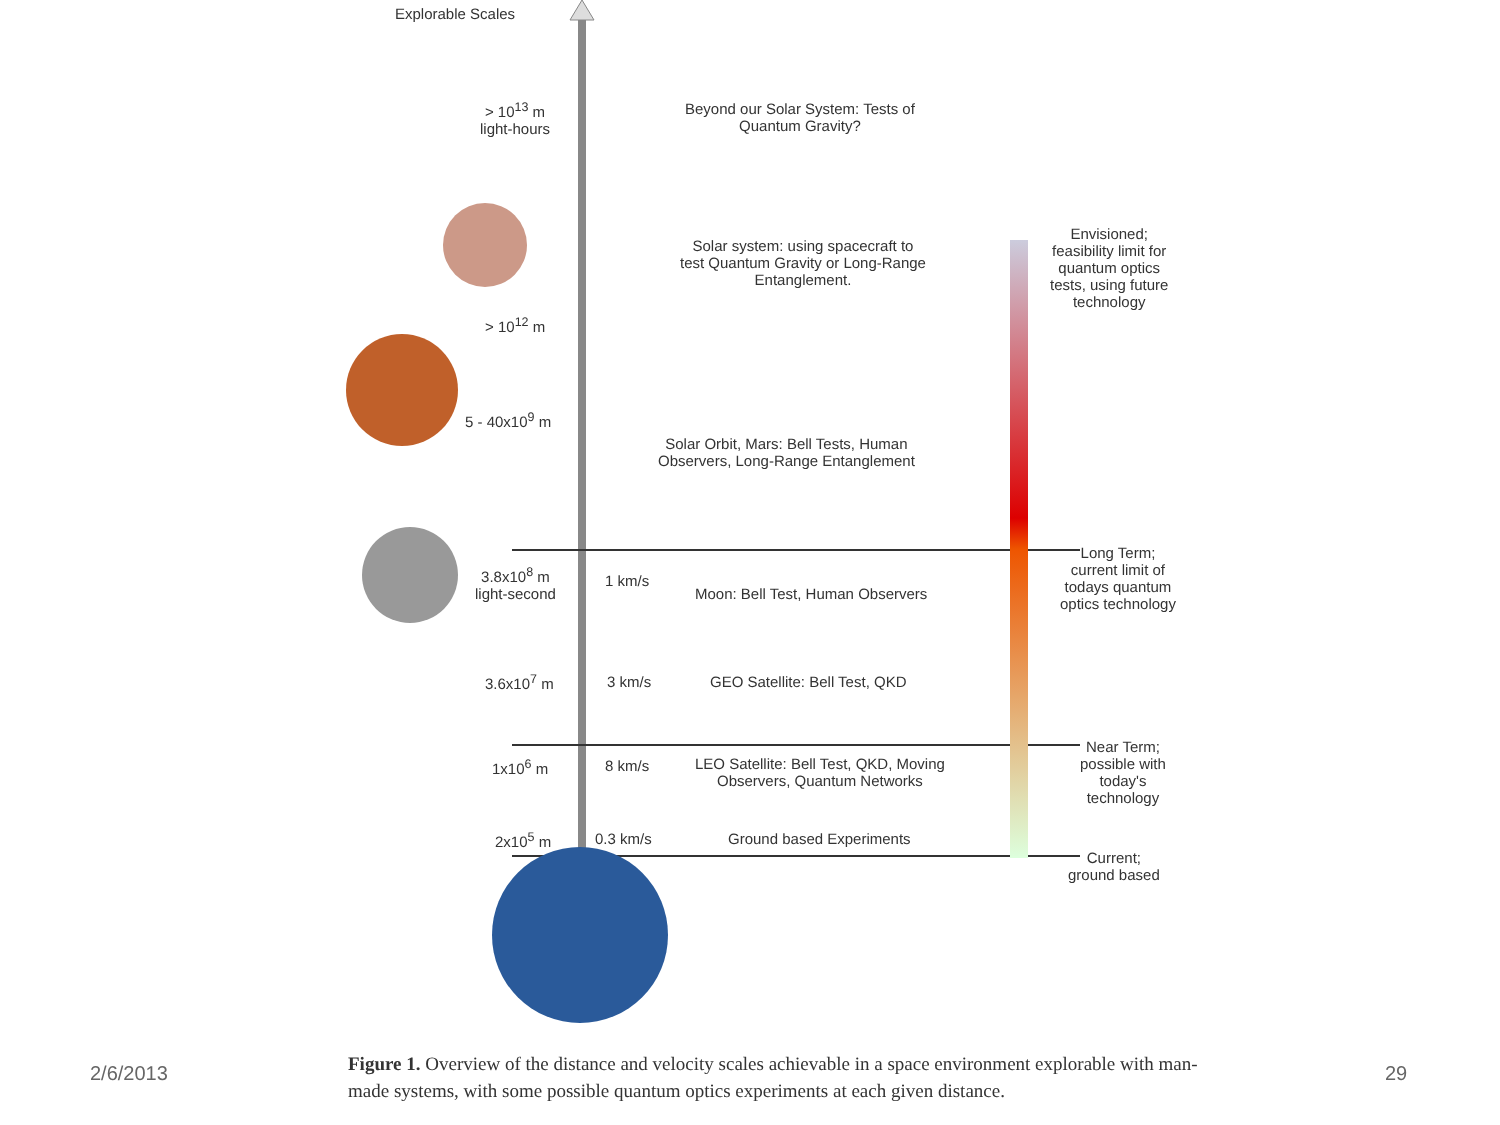Explorable Scales
> 10<sup>13</sup> m
light-hours
Beyond our Solar System: Tests of
Quantum Gravity?
Solar system: using spacecraft to
test Quantum Gravity or Long-Range
Entanglement.
Envisioned;
feasibility limit for
quantum optics
tests, using future
technology
> 10<sup>12</sup> m
5 - 40x10<sup>9</sup> m
Solar Orbit, Mars: Bell Tests, Human
Observers, Long-Range Entanglement
3.8x10<sup>8</sup> m
light-second
1 km/s
Moon: Bell Test, Human Observers
Long Term;
current limit of
todays quantum
optics technology
3.6x10<sup>7</sup> m 3 km/s GEO Satellite: Bell Test, QKD
Near Term;
possible with
today's
technology
1x10<sup>6</sup> m 8 km/s
LEO Satellite: Bell Test, QKD, Moving
Observers, Quantum Networks
2x10<sup>5</sup> m 0.3 km/s Ground based Experiments
Current;
ground based
Figure 1. Overview of the distance and velocity scales achievable in a space environment explorable with man-made systems, with some possible quantum optics experiments at each given distance.
2/6/2013 29